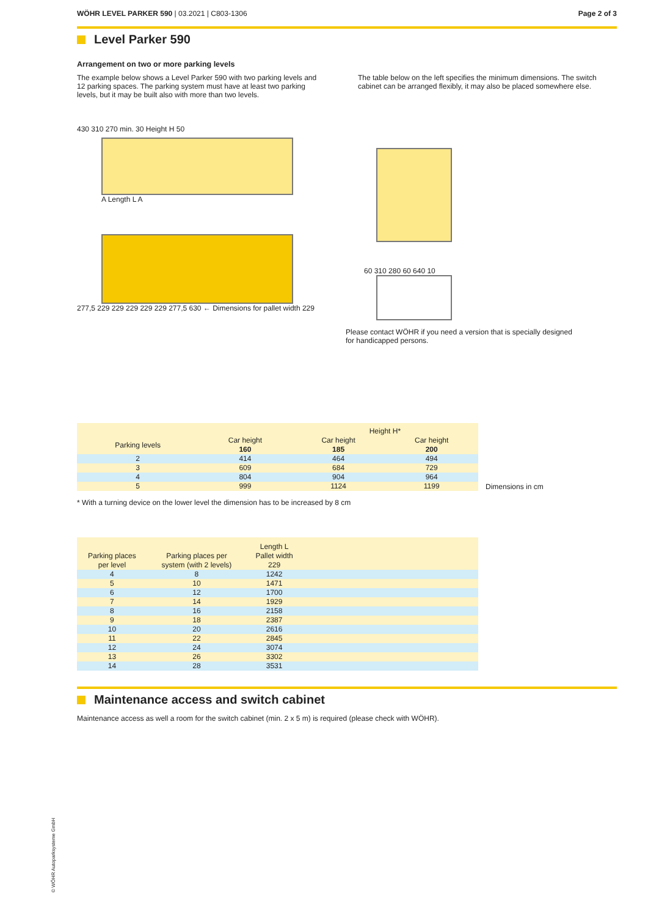WÖHR LEVEL PARKER 590 | 03.2021 | C803-1306
Page 2 of 3
Level Parker 590
Arrangement on two or more parking levels
The example below shows a Level Parker 590 with two parking levels and 12 parking spaces. The parking system must have at least two parking levels, but it may be built also with more than two levels.
The table below on the left specifies the minimum dimensions. The switch cabinet can be arranged flexibly, it may also be placed somewhere else.
430 310 270 min. 30 Height H 50
A Length L A
277,5 229 229 229 229 229 277,5 630 ← Dimensions for pallet width 229
60 310 280 60 640 10
Please contact WÖHR if you need a version that is specially designed for handicapped persons.
| | | Height H* | |
| --- | --- | --- | --- |
| Parking levels | Car height 160 | Car height 185 | Car height 200 |
| 2 | 414 | 464 | 494 |
| 3 | 609 | 684 | 729 |
| 4 | 804 | 904 | 964 |
| 5 | 999 | 1124 | 1199 |
Dimensions in cm
* With a turning device on the lower level the dimension has to be increased by 8 cm
| | | Length L | |
| --- | --- | --- | --- |
| Parking places per level | Parking places per system (with 2 levels) | Pallet width 229 | |
| 4 | 8 | 1242 | |
| 5 | 10 | 1471 | |
| 6 | 12 | 1700 | |
| 7 | 14 | 1929 | |
| 8 | 16 | 2158 | |
| 9 | 18 | 2387 | |
| 10 | 20 | 2616 | |
| 11 | 22 | 2845 | |
| 12 | 24 | 3074 | |
| 13 | 26 | 3302 | |
| 14 | 28 | 3531 | |
Maintenance access and switch cabinet
Maintenance access as well a room for the switch cabinet (min. 2 x 5 m) is required (please check with WÖHR).
© WÖHR Autoparksysteme GmbH